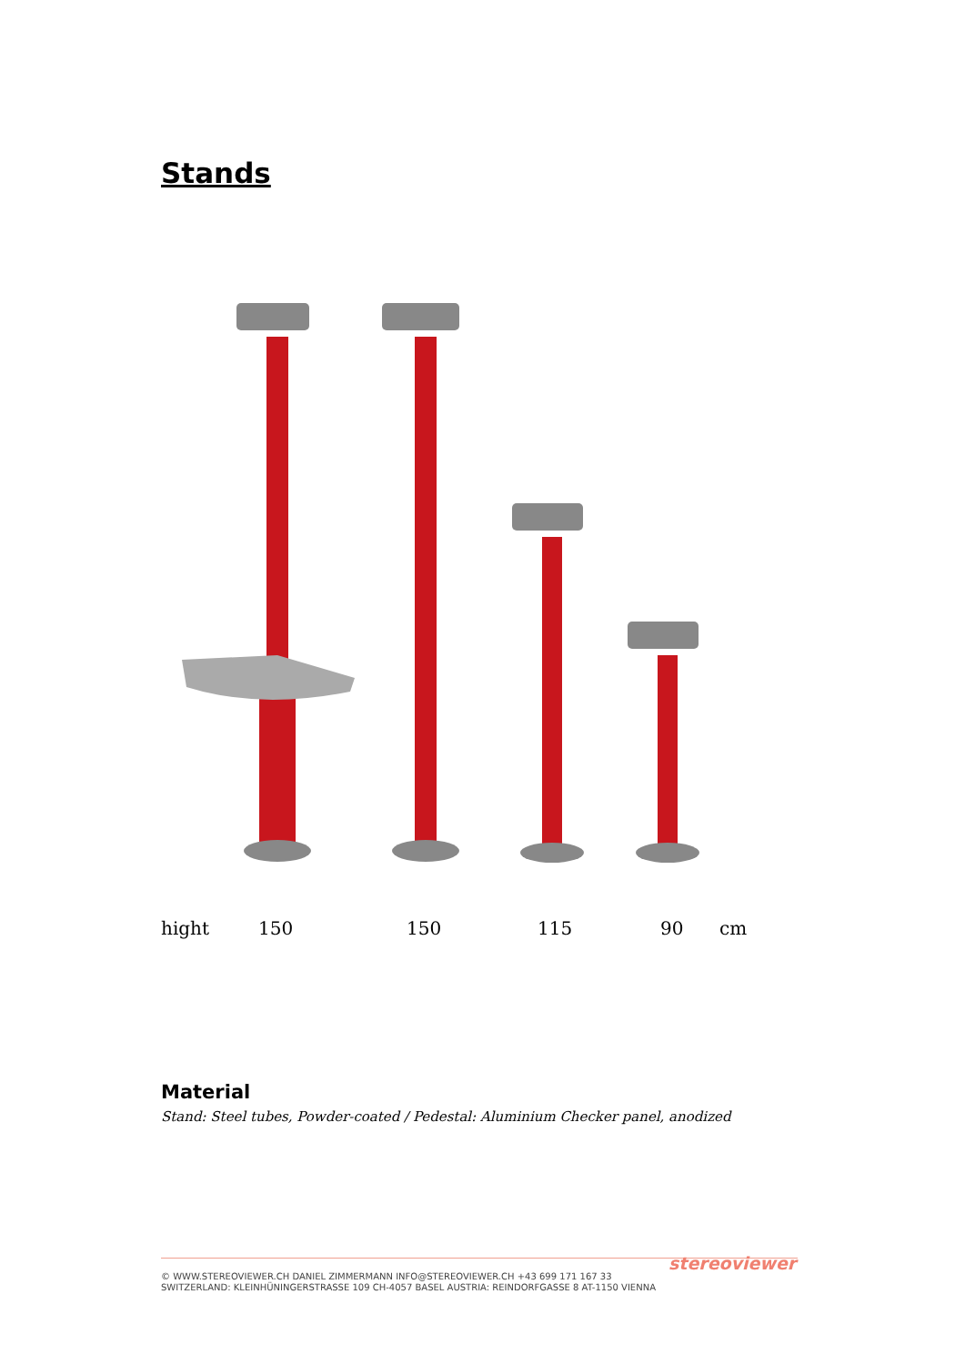Stands
hight 150 150 115 90 cm
Material
Stand: Steel tubes, Powder-coated / Pedestal: Aluminium Checker panel, anodized
stereoviewer
© WWW.STEREOVIEWER.CH DANIEL ZIMMERMANN INFO@STEREOVIEWER.CH +43 699 171 167 33
SWITZERLAND: KLEINHÜNINGERSTRASSE 109 CH-4057 BASEL AUSTRIA: REINDORFGASSE 8 AT-1150 VIENNA